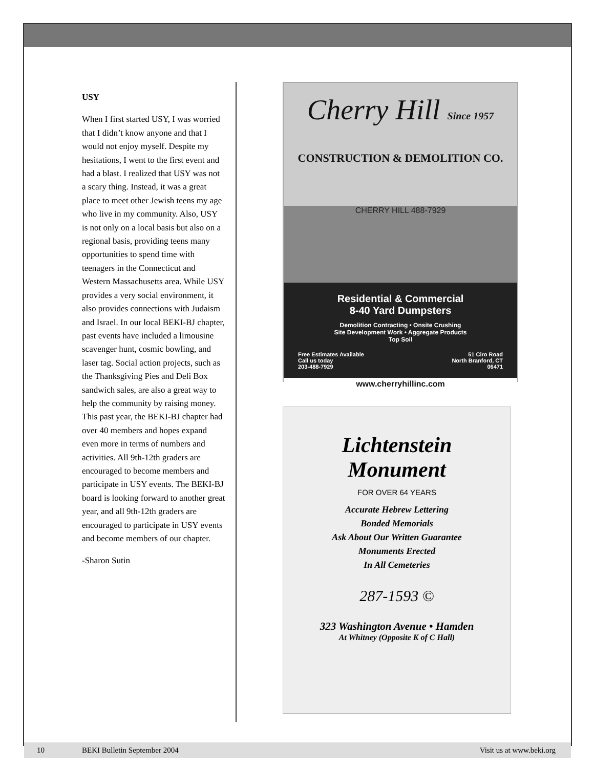USY
When I first started USY, I was worried that I didn’t know anyone and that I would not enjoy myself. Despite my hesitations, I went to the first event and had a blast. I realized that USY was not a scary thing. Instead, it was a great place to meet other Jewish teens my age who live in my community. Also, USY is not only on a local basis but also on a regional basis, providing teens many opportunities to spend time with teenagers in the Connecticut and Western Massachusetts area. While USY provides a very social environment, it also provides connections with Judaism and Israel. In our local BEKI-BJ chapter, past events have included a limousine scavenger hunt, cosmic bowling, and laser tag. Social action projects, such as the Thanksgiving Pies and Deli Box sandwich sales, are also a great way to help the community by raising money. This past year, the BEKI-BJ chapter had over 40 members and hopes expand even more in terms of numbers and activities. All 9th-12th graders are encouraged to become members and participate in USY events. The BEKI-BJ board is looking forward to another great year, and all 9th-12th graders are encouraged to participate in USY events and become members of our chapter.
-Sharon Sutin
Cherry Hill Since 1957
CONSTRUCTION & DEMOLITION CO.
CHERRY HILL 488-7929
Residential & Commercial
8-40 Yard Dumpsters
Demolition Contracting • Onsite Crushing
Site Development Work • Aggregate Products
Top Soil
Free Estimates Available
Call us today
203-488-7929
51 Ciro Road
North Branford, CT
06471
www.cherryhillinc.com
Lichtenstein
Monument
FOR OVER 64 YEARS
Accurate Hebrew Lettering
Bonded Memorials
Ask About Our Written Guarantee
Monuments Erected
In All Cemeteries
287-1593 ©
323 Washington Avenue • Hamden
At Whitney (Opposite K of C Hall)
10 BEKI Bulletin September 2004 Visit us at www.beki.org